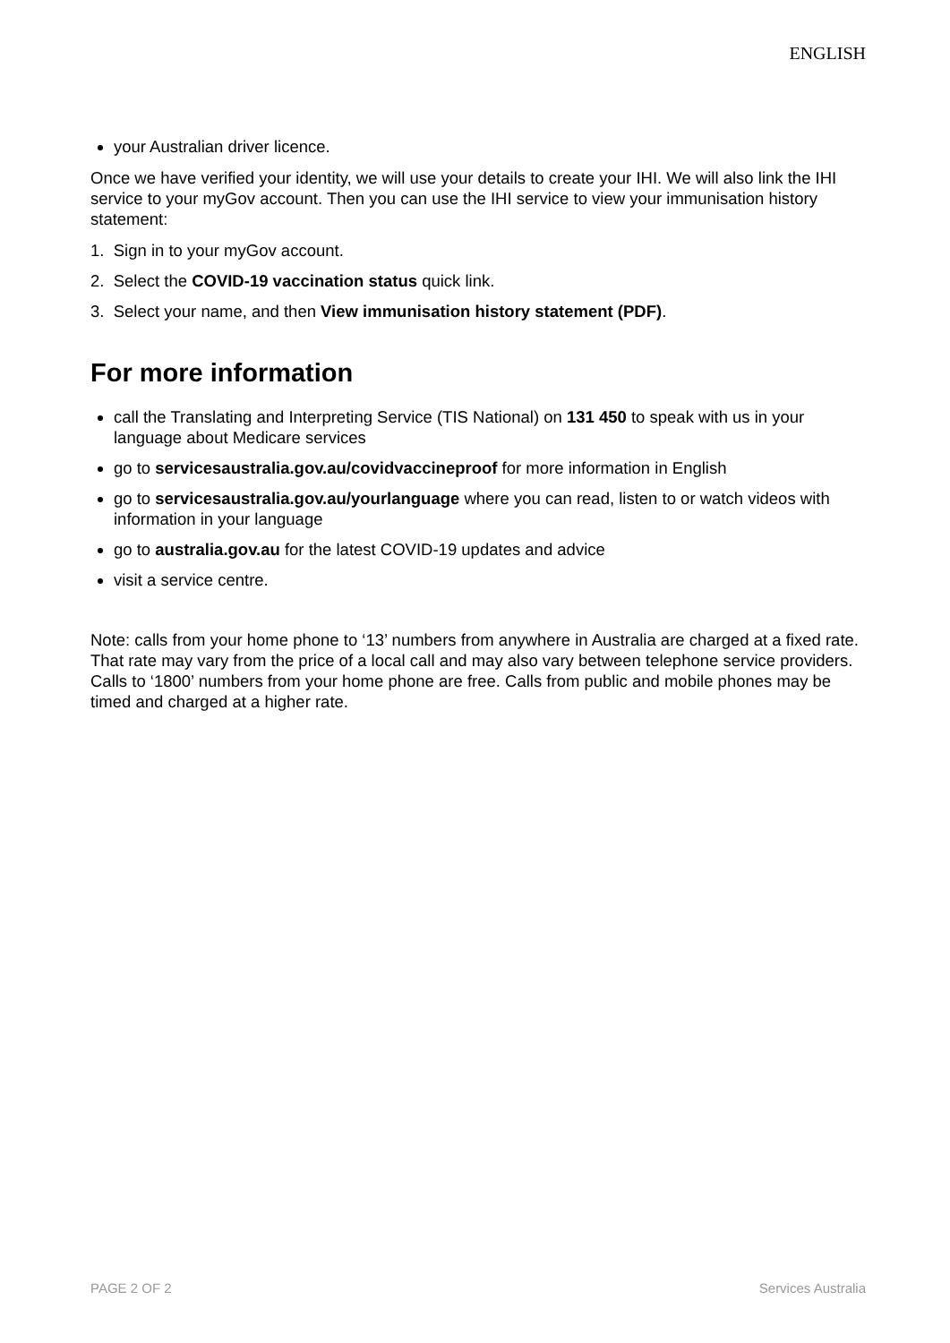ENGLISH
your Australian driver licence.
Once we have verified your identity, we will use your details to create your IHI. We will also link the IHI service to your myGov account. Then you can use the IHI service to view your immunisation history statement:
1. Sign in to your myGov account.
2. Select the COVID-19 vaccination status quick link.
3. Select your name, and then View immunisation history statement (PDF).
For more information
call the Translating and Interpreting Service (TIS National) on 131 450 to speak with us in your language about Medicare services
go to servicesaustralia.gov.au/covidvaccineproof for more information in English
go to servicesaustralia.gov.au/yourlanguage where you can read, listen to or watch videos with information in your language
go to australia.gov.au for the latest COVID-19 updates and advice
visit a service centre.
Note: calls from your home phone to ‘13’ numbers from anywhere in Australia are charged at a fixed rate. That rate may vary from the price of a local call and may also vary between telephone service providers. Calls to ‘1800’ numbers from your home phone are free. Calls from public and mobile phones may be timed and charged at a higher rate.
PAGE 2 OF 2 Services Australia